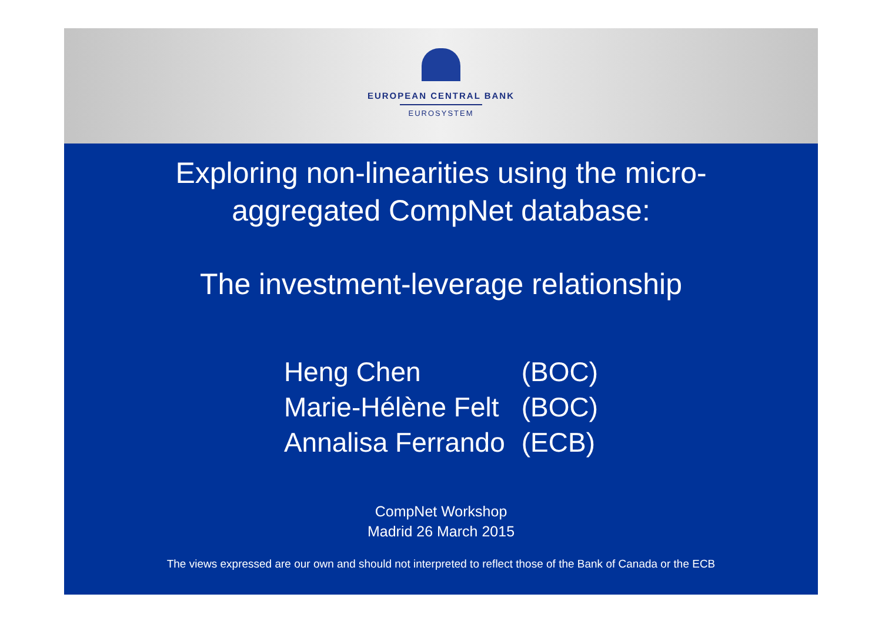EUROPEAN CENTRAL BANK
EUROSYSTEM
Exploring non-linearities using the micro-
aggregated CompNet database:
The investment-leverage relationship
| Heng Chen | (BOC) |
| Marie-Hélène Felt | (BOC) |
| Annalisa Ferrando | (ECB) |
CompNet Workshop
Madrid 26 March 2015
The views expressed are our own and should not interpreted to reflect those of the Bank of Canada or the ECB